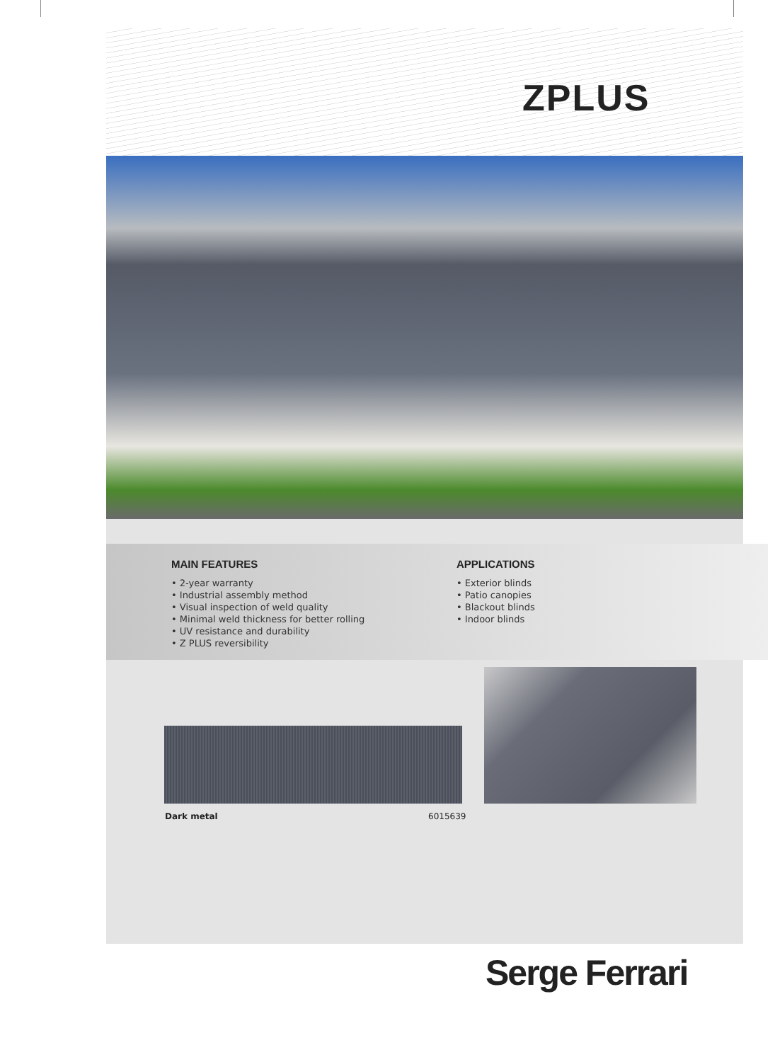ZPLUS
MAIN FEATURES
• 2-year warranty
• Industrial assembly method
• Visual inspection of weld quality
• Minimal weld thickness for better rolling
• UV resistance and durability
• Z PLUS reversibility
APPLICATIONS
• Exterior blinds
• Patio canopies
• Blackout blinds
• Indoor blinds
Dark metal 6015639
Serge Ferrari